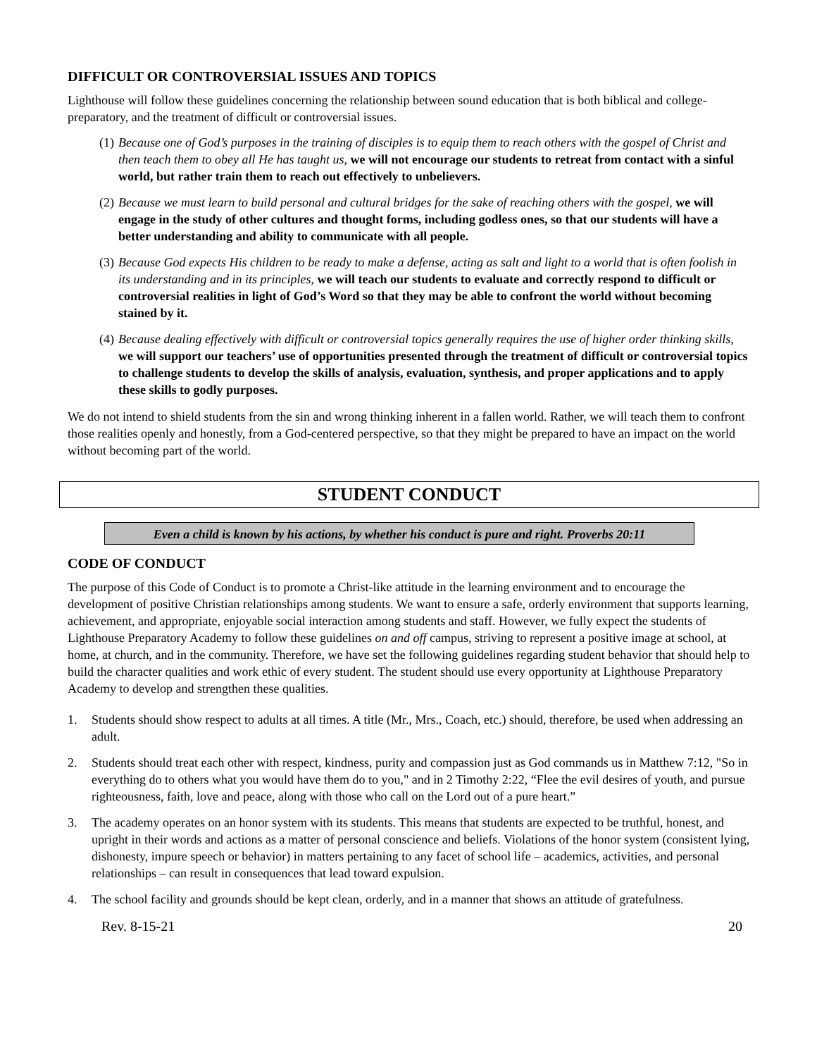DIFFICULT OR CONTROVERSIAL ISSUES AND TOPICS
Lighthouse will follow these guidelines concerning the relationship between sound education that is both biblical and college-preparatory, and the treatment of difficult or controversial issues.
(1) Because one of God’s purposes in the training of disciples is to equip them to reach others with the gospel of Christ and then teach them to obey all He has taught us, we will not encourage our students to retreat from contact with a sinful world, but rather train them to reach out effectively to unbelievers.
(2) Because we must learn to build personal and cultural bridges for the sake of reaching others with the gospel, we will engage in the study of other cultures and thought forms, including godless ones, so that our students will have a better understanding and ability to communicate with all people.
(3) Because God expects His children to be ready to make a defense, acting as salt and light to a world that is often foolish in its understanding and in its principles, we will teach our students to evaluate and correctly respond to difficult or controversial realities in light of God’s Word so that they may be able to confront the world without becoming stained by it.
(4) Because dealing effectively with difficult or controversial topics generally requires the use of higher order thinking skills, we will support our teachers’ use of opportunities presented through the treatment of difficult or controversial topics to challenge students to develop the skills of analysis, evaluation, synthesis, and proper applications and to apply these skills to godly purposes.
We do not intend to shield students from the sin and wrong thinking inherent in a fallen world. Rather, we will teach them to confront those realities openly and honestly, from a God-centered perspective, so that they might be prepared to have an impact on the world without becoming part of the world.
STUDENT CONDUCT
Even a child is known by his actions, by whether his conduct is pure and right. Proverbs 20:11
CODE OF CONDUCT
The purpose of this Code of Conduct is to promote a Christ-like attitude in the learning environment and to encourage the development of positive Christian relationships among students. We want to ensure a safe, orderly environment that supports learning, achievement, and appropriate, enjoyable social interaction among students and staff. However, we fully expect the students of Lighthouse Preparatory Academy to follow these guidelines on and off campus, striving to represent a positive image at school, at home, at church, and in the community. Therefore, we have set the following guidelines regarding student behavior that should help to build the character qualities and work ethic of every student. The student should use every opportunity at Lighthouse Preparatory Academy to develop and strengthen these qualities.
1. Students should show respect to adults at all times. A title (Mr., Mrs., Coach, etc.) should, therefore, be used when addressing an adult.
2. Students should treat each other with respect, kindness, purity and compassion just as God commands us in Matthew 7:12, "So in everything do to others what you would have them do to you," and in 2 Timothy 2:22, “Flee the evil desires of youth, and pursue righteousness, faith, love and peace, along with those who call on the Lord out of a pure heart.”
3. The academy operates on an honor system with its students. This means that students are expected to be truthful, honest, and upright in their words and actions as a matter of personal conscience and beliefs. Violations of the honor system (consistent lying, dishonesty, impure speech or behavior) in matters pertaining to any facet of school life – academics, activities, and personal relationships – can result in consequences that lead toward expulsion.
4. The school facility and grounds should be kept clean, orderly, and in a manner that shows an attitude of gratefulness.
Rev. 8-15-21 20